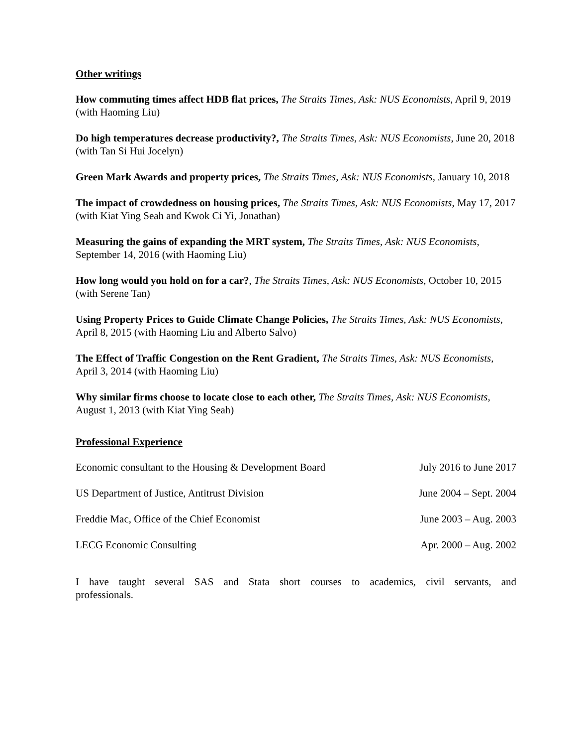Other writings
How commuting times affect HDB flat prices, The Straits Times, Ask: NUS Economists, April 9, 2019 (with Haoming Liu)
Do high temperatures decrease productivity?, The Straits Times, Ask: NUS Economists, June 20, 2018 (with Tan Si Hui Jocelyn)
Green Mark Awards and property prices, The Straits Times, Ask: NUS Economists, January 10, 2018
The impact of crowdedness on housing prices, The Straits Times, Ask: NUS Economists, May 17, 2017 (with Kiat Ying Seah and Kwok Ci Yi, Jonathan)
Measuring the gains of expanding the MRT system, The Straits Times, Ask: NUS Economists, September 14, 2016 (with Haoming Liu)
How long would you hold on for a car?, The Straits Times, Ask: NUS Economists, October 10, 2015 (with Serene Tan)
Using Property Prices to Guide Climate Change Policies, The Straits Times, Ask: NUS Economists, April 8, 2015 (with Haoming Liu and Alberto Salvo)
The Effect of Traffic Congestion on the Rent Gradient, The Straits Times, Ask: NUS Economists, April 3, 2014 (with Haoming Liu)
Why similar firms choose to locate close to each other, The Straits Times, Ask: NUS Economists, August 1, 2013 (with Kiat Ying Seah)
Professional Experience
| Economic consultant to the Housing & Development Board | July 2016 to June 2017 |
| US Department of Justice, Antitrust Division | June 2004 – Sept. 2004 |
| Freddie Mac, Office of the Chief Economist | June 2003 – Aug. 2003 |
| LECG Economic Consulting | Apr. 2000 – Aug. 2002 |
I have taught several SAS and Stata short courses to academics, civil servants, and professionals.